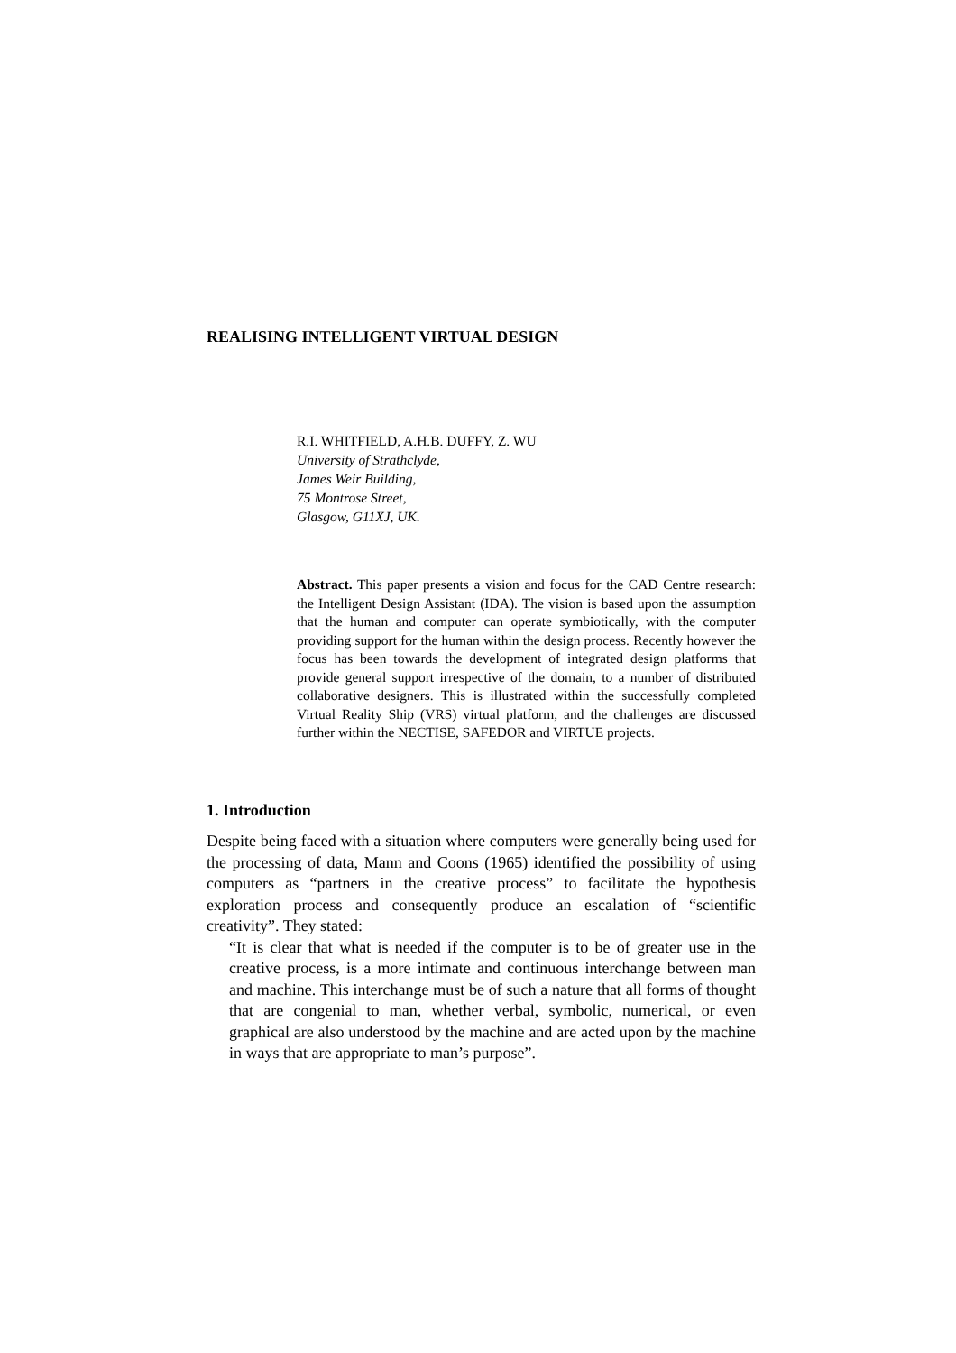REALISING INTELLIGENT VIRTUAL DESIGN
R.I. WHITFIELD, A.H.B. DUFFY, Z. WU
University of Strathclyde,
James Weir Building,
75 Montrose Street,
Glasgow, G11XJ, UK.
Abstract. This paper presents a vision and focus for the CAD Centre research: the Intelligent Design Assistant (IDA). The vision is based upon the assumption that the human and computer can operate symbiotically, with the computer providing support for the human within the design process. Recently however the focus has been towards the development of integrated design platforms that provide general support irrespective of the domain, to a number of distributed collaborative designers. This is illustrated within the successfully completed Virtual Reality Ship (VRS) virtual platform, and the challenges are discussed further within the NECTISE, SAFEDOR and VIRTUE projects.
1. Introduction
Despite being faced with a situation where computers were generally being used for the processing of data, Mann and Coons (1965) identified the possibility of using computers as “partners in the creative process” to facilitate the hypothesis exploration process and consequently produce an escalation of “scientific creativity”. They stated:
“It is clear that what is needed if the computer is to be of greater use in the creative process, is a more intimate and continuous interchange between man and machine. This interchange must be of such a nature that all forms of thought that are congenial to man, whether verbal, symbolic, numerical, or even graphical are also understood by the machine and are acted upon by the machine in ways that are appropriate to man’s purpose”.